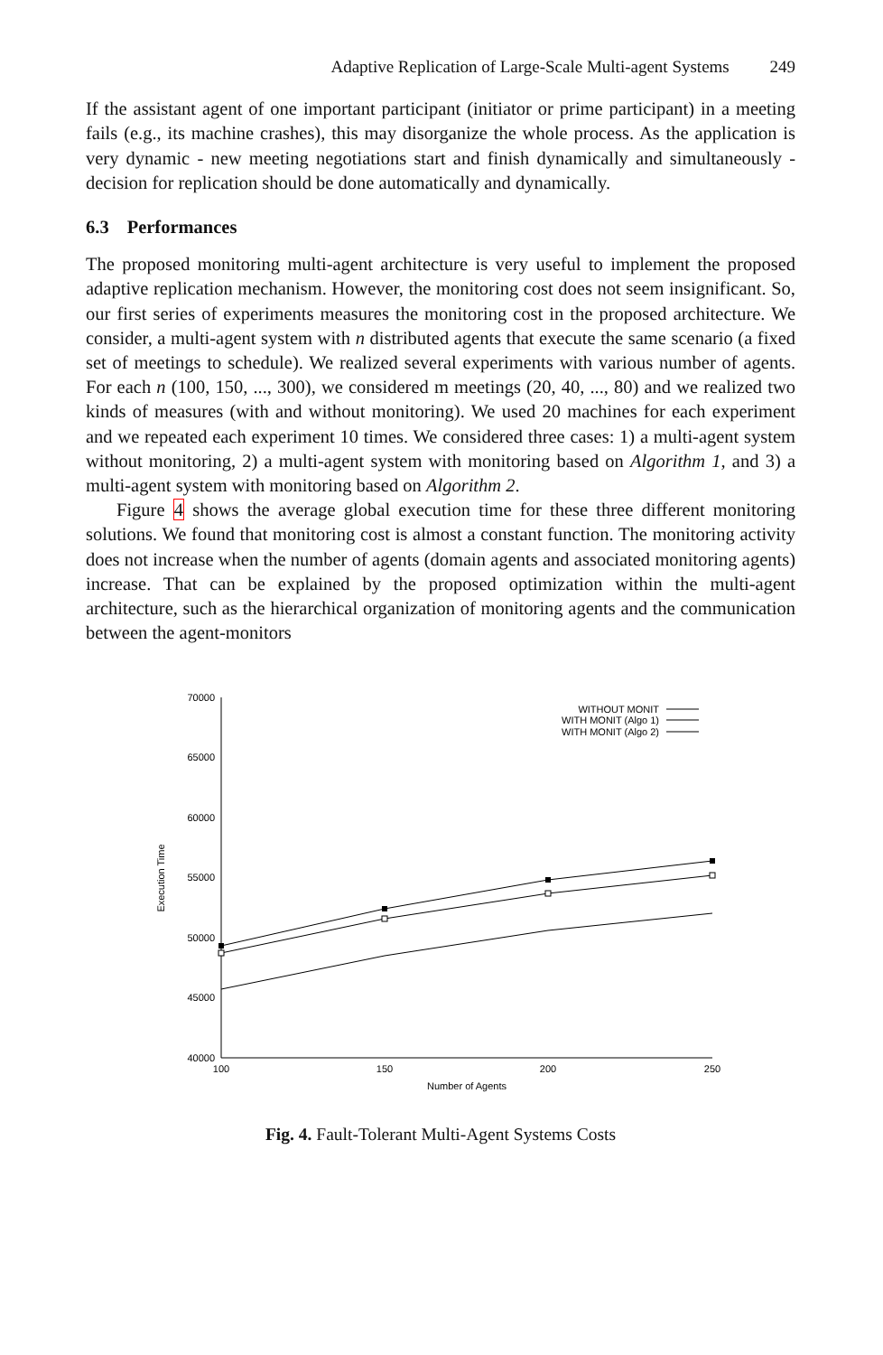Adaptive Replication of Large-Scale Multi-agent Systems 249
If the assistant agent of one important participant (initiator or prime participant) in a meeting fails (e.g., its machine crashes), this may disorganize the whole process. As the application is very dynamic - new meeting negotiations start and finish dynamically and simultaneously - decision for replication should be done automatically and dynamically.
6.3 Performances
The proposed monitoring multi-agent architecture is very useful to implement the proposed adaptive replication mechanism. However, the monitoring cost does not seem insignificant. So, our first series of experiments measures the monitoring cost in the proposed architecture. We consider, a multi-agent system with n distributed agents that execute the same scenario (a fixed set of meetings to schedule). We realized several experiments with various number of agents. For each n (100, 150, ..., 300), we considered m meetings (20, 40, ..., 80) and we realized two kinds of measures (with and without monitoring). We used 20 machines for each experiment and we repeated each experiment 10 times. We considered three cases: 1) a multi-agent system without monitoring, 2) a multi-agent system with monitoring based on Algorithm 1, and 3) a multi-agent system with monitoring based on Algorithm 2.
Figure 4 shows the average global execution time for these three different monitoring solutions. We found that monitoring cost is almost a constant function. The monitoring activity does not increase when the number of agents (domain agents and associated monitoring agents) increase. That can be explained by the proposed optimization within the multi-agent architecture, such as the hierarchical organization of monitoring agents and the communication between the agent-monitors
70000
65000
60000
55000
50000
45000
40000
100
150
200
250
Number of Agents
Execution Time
WITHOUT MONIT
WITH MONIT (Algo 1)
WITH MONIT (Algo 2)
Fig. 4. Fault-Tolerant Multi-Agent Systems Costs